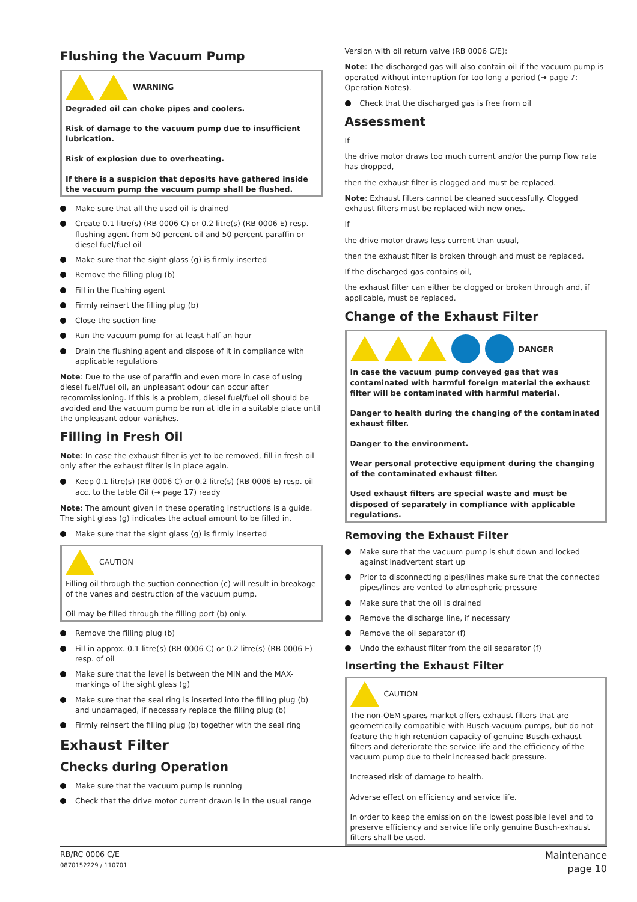Flushing the Vacuum Pump
WARNING
Degraded oil can choke pipes and coolers.
Risk of damage to the vacuum pump due to insufficient lubrication.
Risk of explosion due to overheating.
If there is a suspicion that deposits have gathered inside the vacuum pump the vacuum pump shall be flushed.
Make sure that all the used oil is drained
Create 0.1 litre(s) (RB 0006 C) or 0.2 litre(s) (RB 0006 E) resp. flushing agent from 50 percent oil and 50 percent paraffin or diesel fuel/fuel oil
Make sure that the sight glass (g) is firmly inserted
Remove the filling plug (b)
Fill in the flushing agent
Firmly reinsert the filling plug (b)
Close the suction line
Run the vacuum pump for at least half an hour
Drain the flushing agent and dispose of it in compliance with applicable regulations
Note: Due to the use of paraffin and even more in case of using diesel fuel/fuel oil, an unpleasant odour can occur after recommissioning. If this is a problem, diesel fuel/fuel oil should be avoided and the vacuum pump be run at idle in a suitable place until the unpleasant odour vanishes.
Filling in Fresh Oil
Note: In case the exhaust filter is yet to be removed, fill in fresh oil only after the exhaust filter is in place again.
Keep 0.1 litre(s) (RB 0006 C) or 0.2 litre(s) (RB 0006 E) resp. oil acc. to the table Oil (➔ page 17) ready
Note: The amount given in these operating instructions is a guide. The sight glass (g) indicates the actual amount to be filled in.
Make sure that the sight glass (g) is firmly inserted
CAUTION
Filling oil through the suction connection (c) will result in breakage of the vanes and destruction of the vacuum pump.
Oil may be filled through the filling port (b) only.
Remove the filling plug (b)
Fill in approx. 0.1 litre(s) (RB 0006 C) or 0.2 litre(s) (RB 0006 E) resp. of oil
Make sure that the level is between the MIN and the MAX-markings of the sight glass (g)
Make sure that the seal ring is inserted into the filling plug (b) and undamaged, if necessary replace the filling plug (b)
Firmly reinsert the filling plug (b) together with the seal ring
Exhaust Filter
Checks during Operation
Make sure that the vacuum pump is running
Check that the drive motor current drawn is in the usual range
Version with oil return valve (RB 0006 C/E):
Note: The discharged gas will also contain oil if the vacuum pump is operated without interruption for too long a period (➔ page 7: Operation Notes).
Check that the discharged gas is free from oil
Assessment
If
the drive motor draws too much current and/or the pump flow rate has dropped,
then the exhaust filter is clogged and must be replaced.
Note: Exhaust filters cannot be cleaned successfully. Clogged exhaust filters must be replaced with new ones.
If
the drive motor draws less current than usual,
then the exhaust filter is broken through and must be replaced.
If the discharged gas contains oil,
the exhaust filter can either be clogged or broken through and, if applicable, must be replaced.
Change of the Exhaust Filter
DANGER
In case the vacuum pump conveyed gas that was contaminated with harmful foreign material the exhaust filter will be contaminated with harmful material.
Danger to health during the changing of the contaminated exhaust filter.
Danger to the environment.
Wear personal protective equipment during the changing of the contaminated exhaust filter.
Used exhaust filters are special waste and must be disposed of separately in compliance with applicable regulations.
Removing the Exhaust Filter
Make sure that the vacuum pump is shut down and locked against inadvertent start up
Prior to disconnecting pipes/lines make sure that the connected pipes/lines are vented to atmospheric pressure
Make sure that the oil is drained
Remove the discharge line, if necessary
Remove the oil separator (f)
Undo the exhaust filter from the oil separator (f)
Inserting the Exhaust Filter
CAUTION
The non-OEM spares market offers exhaust filters that are geometrically compatible with Busch-vacuum pumps, but do not feature the high retention capacity of genuine Busch-exhaust filters and deteriorate the service life and the efficiency of the vacuum pump due to their increased back pressure.
Increased risk of damage to health.
Adverse effect on efficiency and service life.
In order to keep the emission on the lowest possible level and to preserve efficiency and service life only genuine Busch-exhaust filters shall be used.
RB/RC 0006 C/E
0870152229 / 110701
Maintenance
page 10